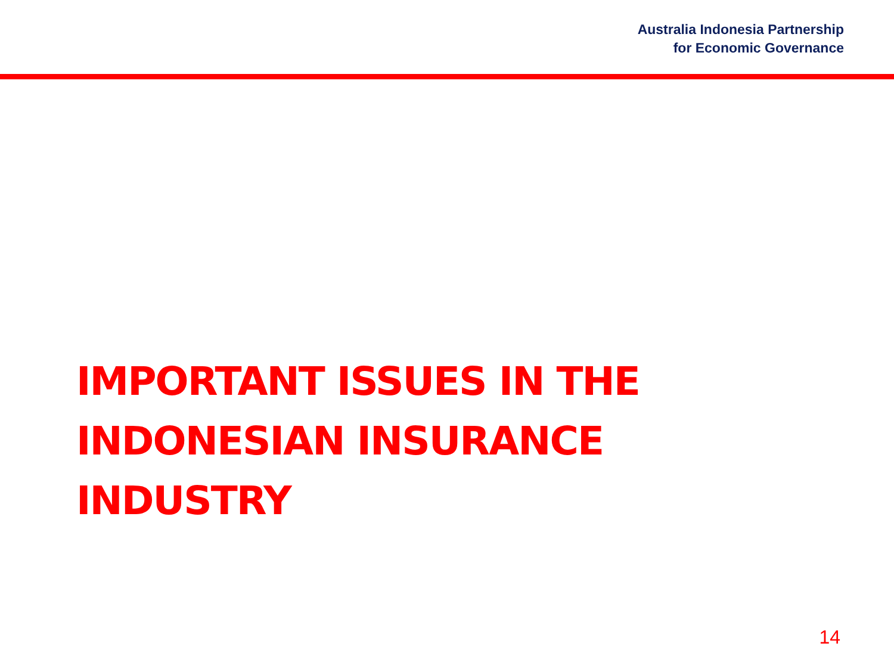Australia Indonesia Partnership
for Economic Governance
IMPORTANT ISSUES IN THE
INDONESIAN INSURANCE
INDUSTRY
14